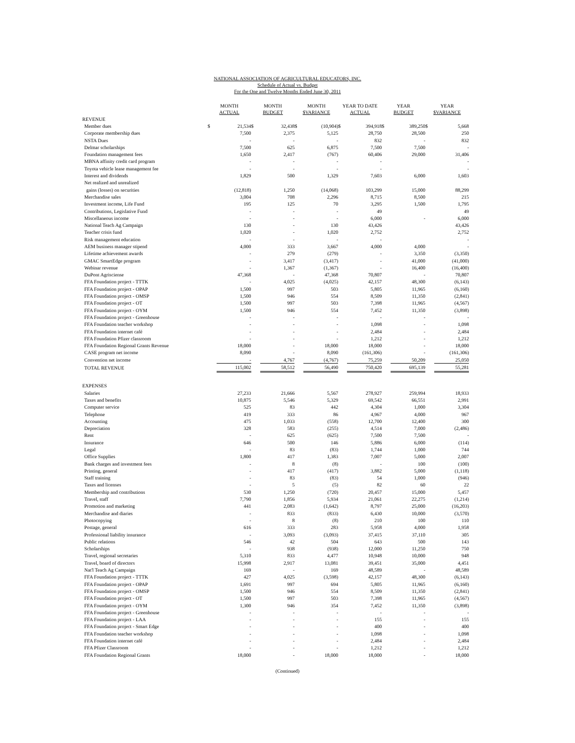NATIONAL ASSOCIATION OF AGRICULTURAL EDUCATORS, INC.
Schedule of Actual vs. Budget
For the One and Twelve Months Ended June 30, 2011
| | MONTH ACTUAL | | MONTH BUDGET | | MONTH $VARIANCE | | YEAR TO DATE ACTUAL | | YEAR BUDGET | | YEAR $VARIANCE | |
| --- | --- | --- | --- | --- | --- | --- | --- | --- | --- | --- | --- | --- |
| REVENUE | | | | | | | | | | | | |
| Member dues | $ | 21,534 | $ | 32,438 | $ | (10,904) | $ | 394,918 | $ | 389,250 | $ | 5,668 |
| Corporate membership dues | | 7,500 | | 2,375 | | 5,125 | | 28,750 | | 28,500 | | 250 |
| NSTA Dues | | - | | - | | - | | 832 | | - | | 832 |
| Delmar scholarships | | 7,500 | | 625 | | 6,875 | | 7,500 | | 7,500 | | - |
| Foundation management fees | | 1,650 | | 2,417 | | (767) | | 60,406 | | 29,000 | | 31,406 |
| MBNA affinity credit card program | | - | | - | | - | | - | | | | - |
| Toyota vehicle lease management fee | | - | | - | | - | | - | | | | - |
| Interest and dividends | | 1,829 | | 500 | | 1,329 | | 7,603 | | 6,000 | | 1,603 |
| Net realized and unrealized | | | | | | | | | | | | |
| gains (losses) on securities | | (12,818) | | 1,250 | | (14,068) | | 103,299 | | 15,000 | | 88,299 |
| Merchandise sales | | 3,004 | | 708 | | 2,296 | | 8,715 | | 8,500 | | 215 |
| Investment income, Life Fund | | 195 | | 125 | | 70 | | 3,295 | | 1,500 | | 1,795 |
| Contributions, Legislative Fund | | - | | - | | - | | 49 | | | | 49 |
| Miscellaneous income | | - | | - | | - | | 6,000 | | - | | 6,000 |
| National Teach Ag Campaign | | 130 | | - | | 130 | | 43,426 | | | | 43,426 |
| Teacher crisis fund | | 1,020 | | - | | 1,020 | | 2,752 | | | | 2,752 |
| Risk management education | | - | | - | | - | | - | | | | - |
| AEM business manager stipend | | 4,000 | | 333 | | 3,667 | | 4,000 | | 4,000 | | - |
| Lifetime achievement awards | | - | | 279 | | (279) | | - | | 3,350 | | (3,350) |
| GMAC SmartEdge program | | - | | 3,417 | | (3,417) | | - | | 41,000 | | (41,000) |
| Webinar revenue | | - | | 1,367 | | (1,367) | | - | | 16,400 | | (16,400) |
| DuPont Agrisciense | | 47,368 | | - | | 47,368 | | 70,807 | | - | | 70,807 |
| FFA Foundation project - TTTK | | - | | 4,025 | | (4,025) | | 42,157 | | 48,300 | | (6,143) |
| FFA Foundation project - OPAP | | 1,500 | | 997 | | 503 | | 5,805 | | 11,965 | | (6,160) |
| FFA Foundation project - OMSP | | 1,500 | | 946 | | 554 | | 8,509 | | 11,350 | | (2,841) |
| FFA Foundation project - OT | | 1,500 | | 997 | | 503 | | 7,398 | | 11,965 | | (4,567) |
| FFA Foundation project - OYM | | 1,500 | | 946 | | 554 | | 7,452 | | 11,350 | | (3,898) |
| FFA Foundation project - Greenhouse | | - | | - | | - | | - | | - | | - |
| FFA Foundation teacher workshop | | - | | - | | - | | 1,098 | | - | | 1,098 |
| FFA Foundation internet café | | - | | - | | - | | 2,484 | | - | | 2,484 |
| FFA Foundation Pfizer classroom | | - | | - | | - | | 1,212 | | - | | 1,212 |
| FFA Foundation Regional Grants Revenue | | 18,000 | | - | | 18,000 | | 18,000 | | - | | 18,000 |
| CASE program net income | | 8,090 | | - | | 8,090 | | (161,306) | | - | | (161,306) |
| Convention net income | | - | | 4,767 | | (4,767) | | 75,259 | | 50,209 | | 25,050 |
| TOTAL REVENUE | | 115,002 | | 58,512 | | 56,490 | | 750,420 | | 695,139 | | 55,281 |
| EXPENSES | | | | | | | | | | | | |
| Salaries | | 27,233 | | 21,666 | | 5,567 | | 278,927 | | 259,994 | | 18,933 |
| Taxes and benefits | | 10,875 | | 5,546 | | 5,329 | | 69,542 | | 66,551 | | 2,991 |
| Computer service | | 525 | | 83 | | 442 | | 4,304 | | 1,000 | | 3,304 |
| Telephone | | 419 | | 333 | | 86 | | 4,967 | | 4,000 | | 967 |
| Accounting | | 475 | | 1,033 | | (558) | | 12,700 | | 12,400 | | 300 |
| Depreciation | | 328 | | 583 | | (255) | | 4,514 | | 7,000 | | (2,486) |
| Rent | | - | | 625 | | (625) | | 7,500 | | 7,500 | | - |
| Insurance | | 646 | | 500 | | 146 | | 5,886 | | 6,000 | | (114) |
| Legal | | - | | 83 | | (83) | | 1,744 | | 1,000 | | 744 |
| Office Supplies | | 1,800 | | 417 | | 1,383 | | 7,007 | | 5,000 | | 2,007 |
| Bank charges and investment fees | | - | | 8 | | (8) | | - | | 100 | | (100) |
| Printing, general | | - | | 417 | | (417) | | 3,882 | | 5,000 | | (1,118) |
| Staff training | | - | | 83 | | (83) | | 54 | | 1,000 | | (946) |
| Taxes and licenses | | - | | 5 | | (5) | | 82 | | 60 | | 22 |
| Membership and contributions | | 530 | | 1,250 | | (720) | | 20,457 | | 15,000 | | 5,457 |
| Travel, staff | | 7,790 | | 1,856 | | 5,934 | | 21,061 | | 22,275 | | (1,214) |
| Promotion and marketing | | 441 | | 2,083 | | (1,642) | | 8,797 | | 25,000 | | (16,203) |
| Merchandise and diaries | | - | | 833 | | (833) | | 6,430 | | 10,000 | | (3,570) |
| Photocopying | | - | | 8 | | (8) | | 210 | | 100 | | 110 |
| Postage, general | | 616 | | 333 | | 283 | | 5,958 | | 4,000 | | 1,958 |
| Professional liability insurance | | - | | 3,093 | | (3,093) | | 37,415 | | 37,110 | | 305 |
| Public relations | | 546 | | 42 | | 504 | | 643 | | 500 | | 143 |
| Scholarships | | - | | 938 | | (938) | | 12,000 | | 11,250 | | 750 |
| Travel, regional secretaries | | 5,310 | | 833 | | 4,477 | | 10,948 | | 10,000 | | 948 |
| Travel, board of directors | | 15,998 | | 2,917 | | 13,081 | | 39,451 | | 35,000 | | 4,451 |
| Nat'l Teach Ag Campaign | | 169 | | - | | 169 | | 48,589 | | - | | 48,589 |
| FFA Foundation project - TTTK | | 427 | | 4,025 | | (3,598) | | 42,157 | | 48,300 | | (6,143) |
| FFA Foundation project - OPAP | | 1,691 | | 997 | | 694 | | 5,805 | | 11,965 | | (6,160) |
| FFA Foundation project - OMSP | | 1,500 | | 946 | | 554 | | 8,509 | | 11,350 | | (2,841) |
| FFA Foundation project - OT | | 1,500 | | 997 | | 503 | | 7,398 | | 11,965 | | (4,567) |
| FFA Foundation project - OYM | | 1,300 | | 946 | | 354 | | 7,452 | | 11,350 | | (3,898) |
| FFA Foundation project - Greenhouse | | - | | - | | - | | - | | - | | - |
| FFA Foundation project - LAA | | - | | - | | - | | 155 | | - | | 155 |
| FFA Foundation project - Smart Edge | | - | | - | | - | | 400 | | - | | 400 |
| FFA Foundation teacher workshop | | - | | - | | - | | 1,098 | | - | | 1,098 |
| FFA Foundation internet café | | - | | - | | - | | 2,484 | | - | | 2,484 |
| FFA Pfizer Classroom | | - | | - | | - | | 1,212 | | - | | 1,212 |
| FFA Foundation Regional Grants | | 18,000 | | - | | 18,000 | | 18,000 | | - | | 18,000 |
(Continued)